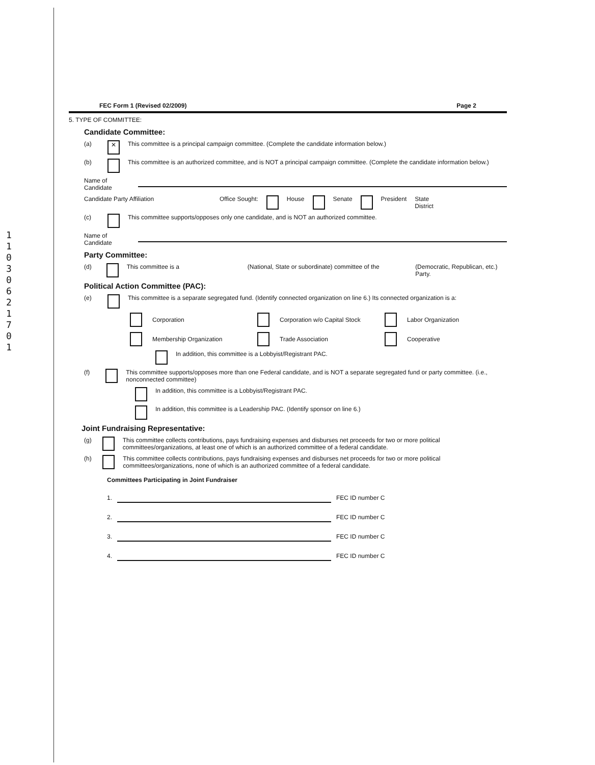11030621701
FEC Form 1 (Revised 02/2009) Page 2
5. TYPE OF COMMITTEE:
Candidate Committee:
(a) ✕ This committee is a principal campaign committee. (Complete the candidate information below.)
(b) This committee is an authorized committee, and is NOT a principal campaign committee. (Complete the candidate information below.)
Name of Candidate
Candidate Party Affiliation Office Sought: House Senate President State
District
(c) This committee supports/opposes only one candidate, and is NOT an authorized committee.
Name of Candidate
Party Committee:
(d) This committee is a (National, State or subordinate) committee of the (Democratic, Republican, etc.) Party.
Political Action Committee (PAC):
(e) This committee is a separate segregated fund. (Identify connected organization on line 6.) Its connected organization is a:
Corporation
Corporation w/o Capital Stock
Labor Organization
Membership Organization
Trade Association
Cooperative
In addition, this committee is a Lobbyist/Registrant PAC.
(f) This committee supports/opposes more than one Federal candidate, and is NOT a separate segregated fund or party committee. (i.e., nonconnected committee)
In addition, this committee is a Lobbyist/Registrant PAC.
In addition, this committee is a Leadership PAC. (Identify sponsor on line 6.)
Joint Fundraising Representative:
(g) This committee collects contributions, pays fundraising expenses and disburses net proceeds for two or more political committees/organizations, at least one of which is an authorized committee of a federal candidate.
(h) This committee collects contributions, pays fundraising expenses and disburses net proceeds for two or more political committees/organizations, none of which is an authorized committee of a federal candidate.
Committees Participating in Joint Fundraiser
1. FEC ID number C
2. FEC ID number C
3. FEC ID number C
4. FEC ID number C